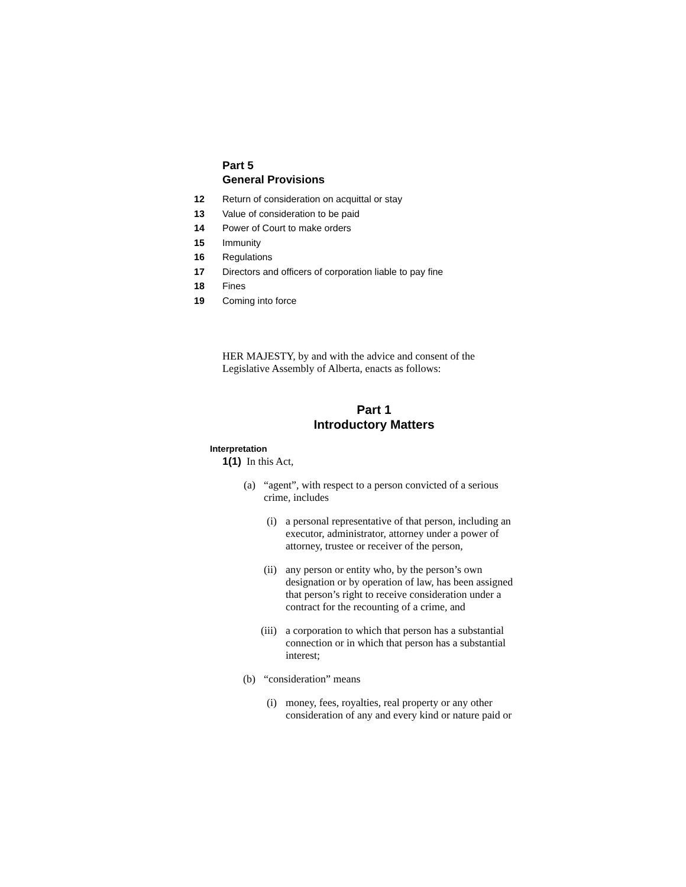Part 5
General Provisions
12 Return of consideration on acquittal or stay
13 Value of consideration to be paid
14 Power of Court to make orders
15 Immunity
16 Regulations
17 Directors and officers of corporation liable to pay fine
18 Fines
19 Coming into force
HER MAJESTY, by and with the advice and consent of the Legislative Assembly of Alberta, enacts as follows:
Part 1
Introductory Matters
Interpretation
1(1) In this Act,
(a) “agent”, with respect to a person convicted of a serious crime, includes
(i) a personal representative of that person, including an executor, administrator, attorney under a power of attorney, trustee or receiver of the person,
(ii) any person or entity who, by the person’s own designation or by operation of law, has been assigned that person’s right to receive consideration under a contract for the recounting of a crime, and
(iii) a corporation to which that person has a substantial connection or in which that person has a substantial interest;
(b) “consideration” means
(i) money, fees, royalties, real property or any other consideration of any and every kind or nature paid or